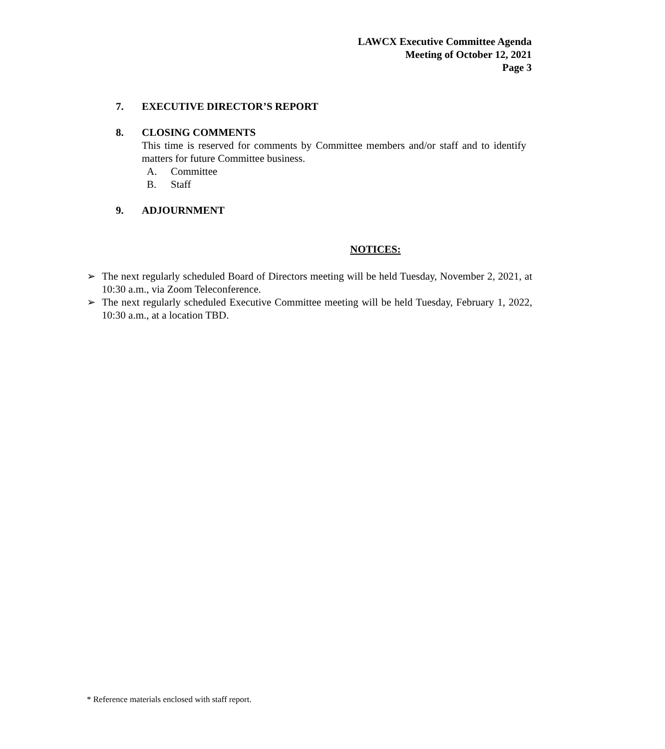LAWCX Executive Committee Agenda
Meeting of October 12, 2021
Page 3
7. EXECUTIVE DIRECTOR’S REPORT
8. CLOSING COMMENTS
This time is reserved for comments by Committee members and/or staff and to identify matters for future Committee business.
A. Committee
B. Staff
9. ADJOURNMENT
NOTICES:
➢ The next regularly scheduled Board of Directors meeting will be held Tuesday, November 2, 2021, at 10:30 a.m., via Zoom Teleconference.
➢ The next regularly scheduled Executive Committee meeting will be held Tuesday, February 1, 2022, 10:30 a.m., at a location TBD.
* Reference materials enclosed with staff report.